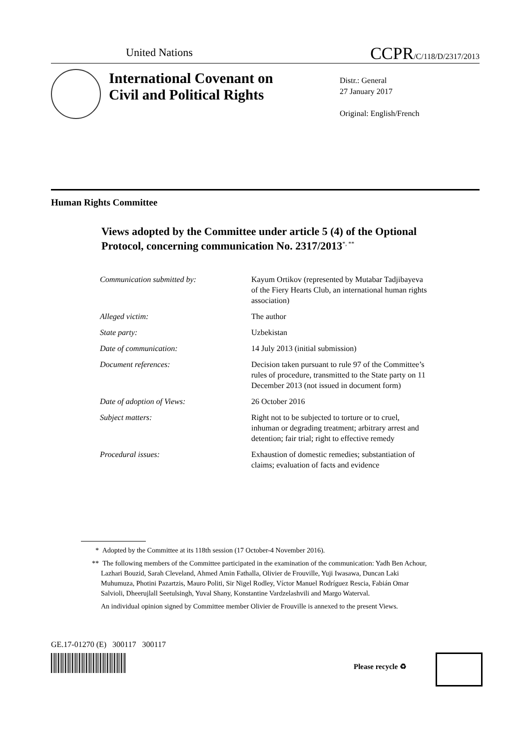United Nations CCPR/C/118/D/2317/2013
International Covenant on
Civil and Political Rights
Distr.: General
27 January 2017
Original: English/French
Human Rights Committee
Views adopted by the Committee under article 5 (4) of the Optional Protocol, concerning communication No. 2317/2013<sup>*, **</sup>
| Communication submitted by: | Kayum Ortikov (represented by Mutabar Tadjibayeva of the Fiery Hearts Club, an international human rights association) |
| Alleged victim: | The author |
| State party: | Uzbekistan |
| Date of communication: | 14 July 2013 (initial submission) |
| Document references: | Decision taken pursuant to rule 97 of the Committee’s rules of procedure, transmitted to the State party on 11 December 2013 (not issued in document form) |
| Date of adoption of Views: | 26 October 2016 |
| Subject matters: | Right not to be subjected to torture or to cruel, inhuman or degrading treatment; arbitrary arrest and detention; fair trial; right to effective remedy |
| Procedural issues: | Exhaustion of domestic remedies; substantiation of claims; evaluation of facts and evidence |
* Adopted by the Committee at its 118th session (17 October-4 November 2016).
** The following members of the Committee participated in the examination of the communication: Yadh Ben Achour, Lazhari Bouzid, Sarah Cleveland, Ahmed Amin Fathalla, Olivier de Frouville, Yuji Iwasawa, Duncan Laki Muhumuza, Photini Pazartzis, Mauro Politi, Sir Nigel Rodley, Víctor Manuel Rodríguez Rescia, Fabián Omar Salvioli, Dheerujlall Seetulsingh, Yuval Shany, Konstantine Vardzelashvili and Margo Waterval.
An individual opinion signed by Committee member Olivier de Frouville is annexed to the present Views.
GE.17-01270 (E) 300117 300117
Please recycle ♻